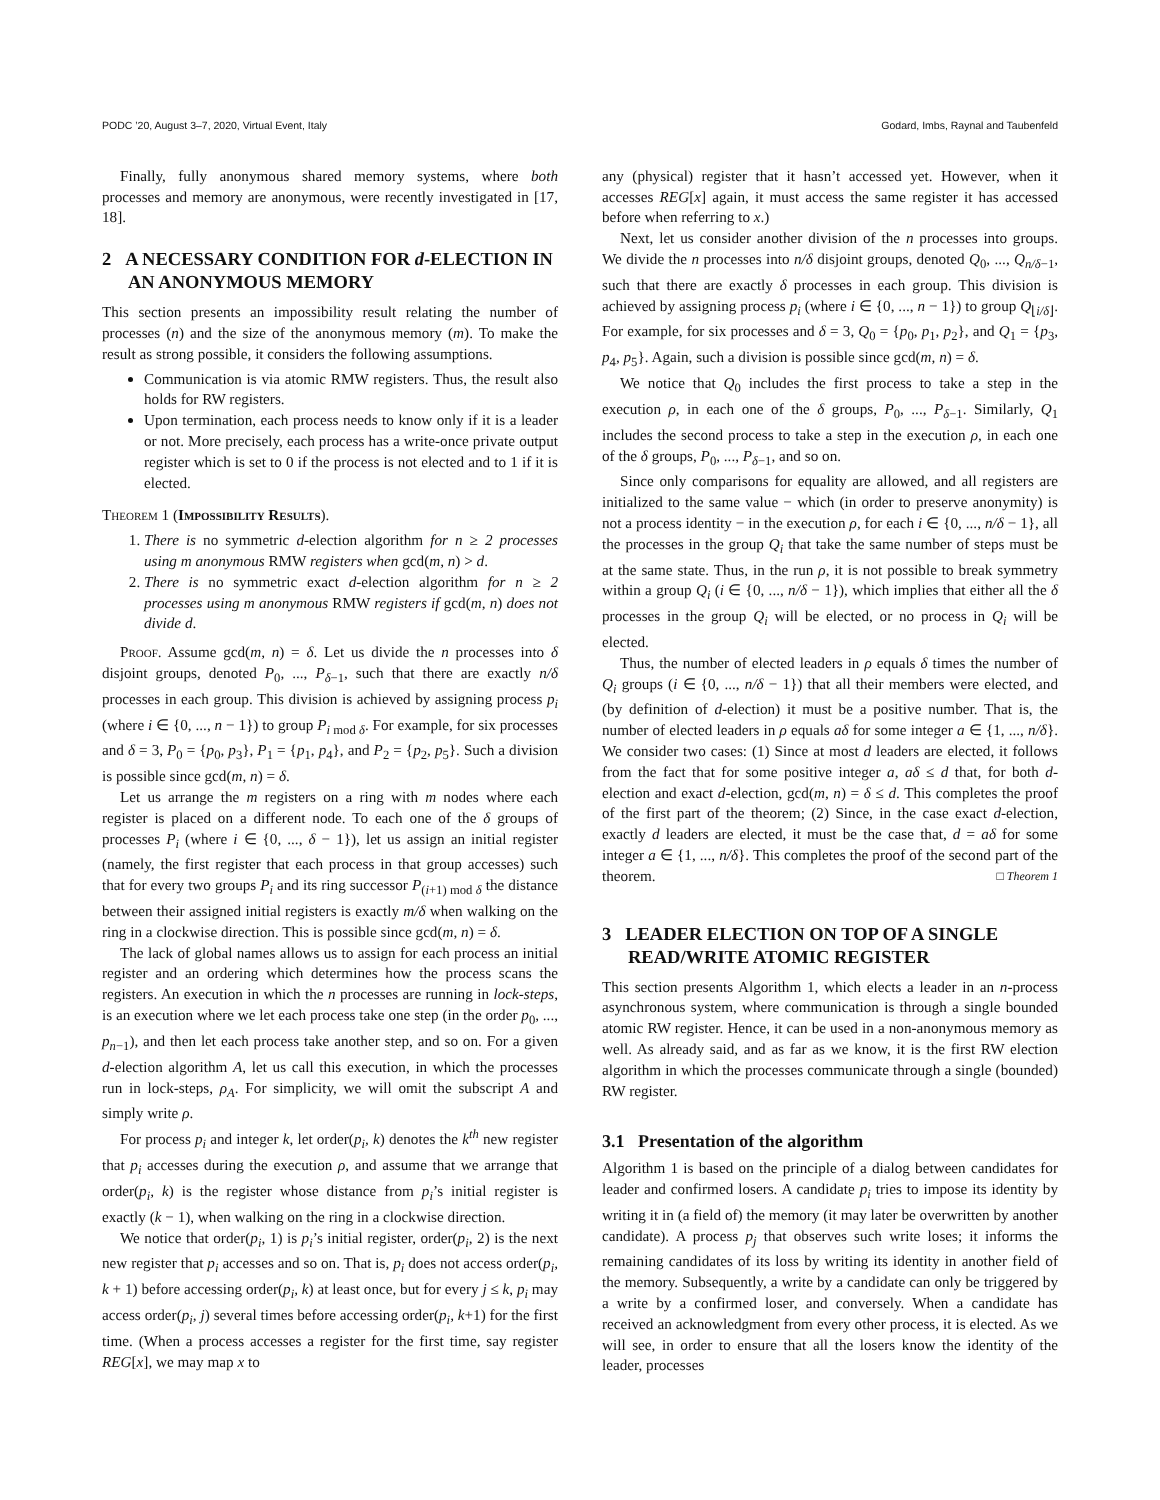PODC ’20, August 3–7, 2020, Virtual Event, Italy Godard, Imbs, Raynal and Taubenfeld
Finally, fully anonymous shared memory systems, where both processes and memory are anonymous, were recently investigated in [17, 18].
2 A NECESSARY CONDITION FOR d-ELECTION IN AN ANONYMOUS MEMORY
This section presents an impossibility result relating the number of processes (n) and the size of the anonymous memory (m). To make the result as strong possible, it considers the following assumptions.
Communication is via atomic RMW registers. Thus, the result also holds for RW registers.
Upon termination, each process needs to know only if it is a leader or not. More precisely, each process has a write-once private output register which is set to 0 if the process is not elected and to 1 if it is elected.
Theorem 1 (Impossibility Results).
1. There is no symmetric d-election algorithm for n ≥ 2 processes using m anonymous RMW registers when gcd(m, n) > d.
2. There is no symmetric exact d-election algorithm for n ≥ 2 processes using m anonymous RMW registers if gcd(m, n) does not divide d.
Proof. Assume gcd(m, n) = δ. Let us divide the n processes into δ disjoint groups, denoted P<sub>0</sub>, ..., P<sub>δ−1</sub>, such that there are exactly n/δ processes in each group. This division is achieved by assigning process p<sub>i</sub> (where i ∈ {0, ..., n − 1}) to group P<sub>i mod δ</sub>. For example, for six processes and δ = 3, P<sub>0</sub> = {p<sub>0</sub>, p<sub>3</sub>}, P<sub>1</sub> = {p<sub>1</sub>, p<sub>4</sub>}, and P<sub>2</sub> = {p<sub>2</sub>, p<sub>5</sub>}. Such a division is possible since gcd(m, n) = δ.
Let us arrange the m registers on a ring with m nodes where each register is placed on a different node. To each one of the δ groups of processes P<sub>i</sub> (where i ∈ {0, ..., δ − 1}), let us assign an initial register (namely, the first register that each process in that group accesses) such that for every two groups P<sub>i</sub> and its ring successor P<sub>(i+1) mod δ</sub> the distance between their assigned initial registers is exactly m/δ when walking on the ring in a clockwise direction. This is possible since gcd(m, n) = δ.
The lack of global names allows us to assign for each process an initial register and an ordering which determines how the process scans the registers. An execution in which the n processes are running in lock-steps, is an execution where we let each process take one step (in the order p<sub>0</sub>, ..., p<sub>n−1</sub>), and then let each process take another step, and so on. For a given d-election algorithm A, let us call this execution, in which the processes run in lock-steps, ρ<sub>A</sub>. For simplicity, we will omit the subscript A and simply write ρ.
For process p<sub>i</sub> and integer k, let order(p<sub>i</sub>, k) denotes the k<sup>th</sup> new register that p<sub>i</sub> accesses during the execution ρ, and assume that we arrange that order(p<sub>i</sub>, k) is the register whose distance from p<sub>i</sub>’s initial register is exactly (k − 1), when walking on the ring in a clockwise direction.
We notice that order(p<sub>i</sub>, 1) is p<sub>i</sub>’s initial register, order(p<sub>i</sub>, 2) is the next new register that p<sub>i</sub> accesses and so on. That is, p<sub>i</sub> does not access order(p<sub>i</sub>, k + 1) before accessing order(p<sub>i</sub>, k) at least once, but for every j ≤ k, p<sub>i</sub> may access order(p<sub>i</sub>, j) several times before accessing order(p<sub>i</sub>, k+1) for the first time. (When a process accesses a register for the first time, say register REG[x], we may map x to
any (physical) register that it hasn’t accessed yet. However, when it accesses REG[x] again, it must access the same register it has accessed before when referring to x.)
Next, let us consider another division of the n processes into groups. We divide the n processes into n/δ disjoint groups, denoted Q<sub>0</sub>, ..., Q<sub>n/δ−1</sub>, such that there are exactly δ processes in each group. This division is achieved by assigning process p<sub>i</sub> (where i ∈ {0, ..., n − 1}) to group Q<sub>⌊i/δ⌋</sub>. For example, for six processes and δ = 3, Q<sub>0</sub> = {p<sub>0</sub>, p<sub>1</sub>, p<sub>2</sub>}, and Q<sub>1</sub> = {p<sub>3</sub>, p<sub>4</sub>, p<sub>5</sub>}. Again, such a division is possible since gcd(m, n) = δ.
We notice that Q<sub>0</sub> includes the first process to take a step in the execution ρ, in each one of the δ groups, P<sub>0</sub>, ..., P<sub>δ−1</sub>. Similarly, Q<sub>1</sub> includes the second process to take a step in the execution ρ, in each one of the δ groups, P<sub>0</sub>, ..., P<sub>δ−1</sub>, and so on.
Since only comparisons for equality are allowed, and all registers are initialized to the same value − which (in order to preserve anonymity) is not a process identity − in the execution ρ, for each i ∈ {0, ..., n/δ − 1}, all the processes in the group Q<sub>i</sub> that take the same number of steps must be at the same state. Thus, in the run ρ, it is not possible to break symmetry within a group Q<sub>i</sub> (i ∈ {0, ..., n/δ − 1}), which implies that either all the δ processes in the group Q<sub>i</sub> will be elected, or no process in Q<sub>i</sub> will be elected.
Thus, the number of elected leaders in ρ equals δ times the number of Q<sub>i</sub> groups (i ∈ {0, ..., n/δ − 1}) that all their members were elected, and (by definition of d-election) it must be a positive number. That is, the number of elected leaders in ρ equals aδ for some integer a ∈ {1, ..., n/δ}. We consider two cases: (1) Since at most d leaders are elected, it follows from the fact that for some positive integer a, aδ ≤ d that, for both d-election and exact d-election, gcd(m, n) = δ ≤ d. This completes the proof of the first part of the theorem; (2) Since, in the case exact d-election, exactly d leaders are elected, it must be the case that, d = aδ for some integer a ∈ {1, ..., n/δ}. This completes the proof of the second part of the theorem. □ Theorem 1
3 LEADER ELECTION ON TOP OF A SINGLE READ/WRITE ATOMIC REGISTER
This section presents Algorithm 1, which elects a leader in an n-process asynchronous system, where communication is through a single bounded atomic RW register. Hence, it can be used in a non-anonymous memory as well. As already said, and as far as we know, it is the first RW election algorithm in which the processes communicate through a single (bounded) RW register.
3.1 Presentation of the algorithm
Algorithm 1 is based on the principle of a dialog between candidates for leader and confirmed losers. A candidate p<sub>i</sub> tries to impose its identity by writing it in (a field of) the memory (it may later be overwritten by another candidate). A process p<sub>j</sub> that observes such write loses; it informs the remaining candidates of its loss by writing its identity in another field of the memory. Subsequently, a write by a candidate can only be triggered by a write by a confirmed loser, and conversely. When a candidate has received an acknowledgment from every other process, it is elected. As we will see, in order to ensure that all the losers know the identity of the leader, processes